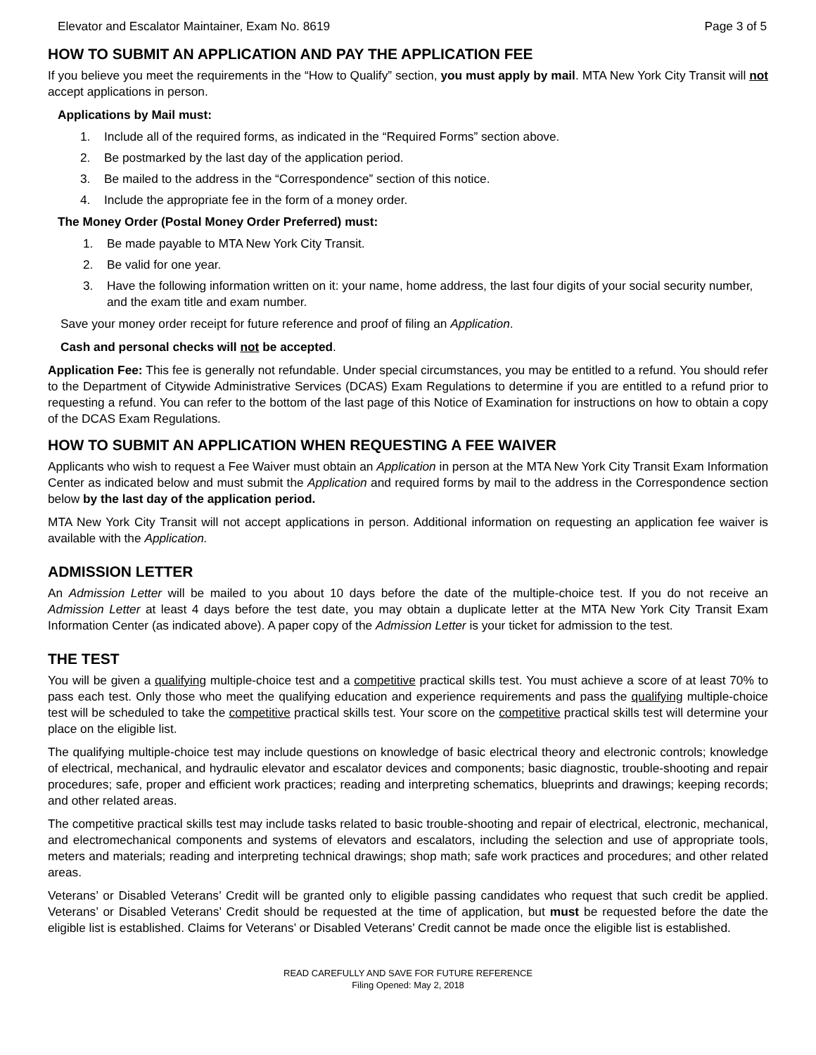Elevator and Escalator Maintainer, Exam No. 8619 Page 3 of 5
HOW TO SUBMIT AN APPLICATION AND PAY THE APPLICATION FEE
If you believe you meet the requirements in the “How to Qualify” section, you must apply by mail. MTA New York City Transit will not accept applications in person.
Applications by Mail must:
1. Include all of the required forms, as indicated in the “Required Forms” section above.
2. Be postmarked by the last day of the application period.
3. Be mailed to the address in the “Correspondence” section of this notice.
4. Include the appropriate fee in the form of a money order.
The Money Order (Postal Money Order Preferred) must:
1. Be made payable to MTA New York City Transit.
2. Be valid for one year.
3. Have the following information written on it: your name, home address, the last four digits of your social security number, and the exam title and exam number.
Save your money order receipt for future reference and proof of filing an Application.
Cash and personal checks will not be accepted.
Application Fee: This fee is generally not refundable. Under special circumstances, you may be entitled to a refund. You should refer to the Department of Citywide Administrative Services (DCAS) Exam Regulations to determine if you are entitled to a refund prior to requesting a refund. You can refer to the bottom of the last page of this Notice of Examination for instructions on how to obtain a copy of the DCAS Exam Regulations.
HOW TO SUBMIT AN APPLICATION WHEN REQUESTING A FEE WAIVER
Applicants who wish to request a Fee Waiver must obtain an Application in person at the MTA New York City Transit Exam Information Center as indicated below and must submit the Application and required forms by mail to the address in the Correspondence section below by the last day of the application period.
MTA New York City Transit will not accept applications in person. Additional information on requesting an application fee waiver is available with the Application.
ADMISSION LETTER
An Admission Letter will be mailed to you about 10 days before the date of the multiple-choice test. If you do not receive an Admission Letter at least 4 days before the test date, you may obtain a duplicate letter at the MTA New York City Transit Exam Information Center (as indicated above). A paper copy of the Admission Letter is your ticket for admission to the test.
THE TEST
You will be given a qualifying multiple-choice test and a competitive practical skills test. You must achieve a score of at least 70% to pass each test. Only those who meet the qualifying education and experience requirements and pass the qualifying multiple-choice test will be scheduled to take the competitive practical skills test. Your score on the competitive practical skills test will determine your place on the eligible list.
The qualifying multiple-choice test may include questions on knowledge of basic electrical theory and electronic controls; knowledge of electrical, mechanical, and hydraulic elevator and escalator devices and components; basic diagnostic, trouble-shooting and repair procedures; safe, proper and efficient work practices; reading and interpreting schematics, blueprints and drawings; keeping records; and other related areas.
The competitive practical skills test may include tasks related to basic trouble-shooting and repair of electrical, electronic, mechanical, and electromechanical components and systems of elevators and escalators, including the selection and use of appropriate tools, meters and materials; reading and interpreting technical drawings; shop math; safe work practices and procedures; and other related areas.
Veterans’ or Disabled Veterans’ Credit will be granted only to eligible passing candidates who request that such credit be applied. Veterans’ or Disabled Veterans’ Credit should be requested at the time of application, but must be requested before the date the eligible list is established. Claims for Veterans’ or Disabled Veterans’ Credit cannot be made once the eligible list is established.
READ CAREFULLY AND SAVE FOR FUTURE REFERENCE
Filing Opened: May 2, 2018